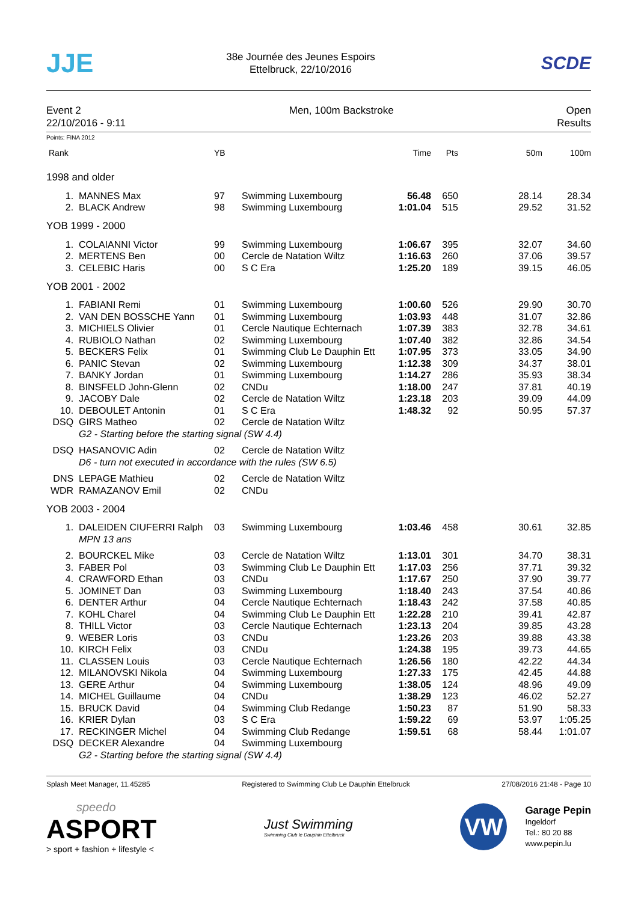JJE
38e Journée des Jeunes Espoirs
Ettelbruck, 22/10/2016
SCDE
Event 2
22/10/2016 - 9:11
Men, 100m Backstroke Open
Results
Points: FINA 2012
| Rank | | YB | | Time | Pts | 50m | 100m |
| --- | --- | --- | --- | --- | --- | --- | --- |
| 1998 and older | | | | | | | |
| 1. | MANNES Max | 97 | Swimming Luxembourg | 56.48 | 650 | 28.14 | 28.34 |
| 2. | BLACK Andrew | 98 | Swimming Luxembourg | 1:01.04 | 515 | 29.52 | 31.52 |
| YOB 1999 - 2000 | | | | | | | |
| 1. | COLAIANNI Victor | 99 | Swimming Luxembourg | 1:06.67 | 395 | 32.07 | 34.60 |
| 2. | MERTENS Ben | 00 | Cercle de Natation Wiltz | 1:16.63 | 260 | 37.06 | 39.57 |
| 3. | CELEBIC Haris | 00 | S C Era | 1:25.20 | 189 | 39.15 | 46.05 |
| YOB 2001 - 2002 | | | | | | | |
| 1. | FABIANI Remi | 01 | Swimming Luxembourg | 1:00.60 | 526 | 29.90 | 30.70 |
| 2. | VAN DEN BOSSCHE Yann | 01 | Swimming Luxembourg | 1:03.93 | 448 | 31.07 | 32.86 |
| 3. | MICHIELS Olivier | 01 | Cercle Nautique Echternach | 1:07.39 | 383 | 32.78 | 34.61 |
| 4. | RUBIOLO Nathan | 02 | Swimming Luxembourg | 1:07.40 | 382 | 32.86 | 34.54 |
| 5. | BECKERS Felix | 01 | Swimming Club Le Dauphin Ett | 1:07.95 | 373 | 33.05 | 34.90 |
| 6. | PANIC Stevan | 02 | Swimming Luxembourg | 1:12.38 | 309 | 34.37 | 38.01 |
| 7. | BANKY Jordan | 01 | Swimming Luxembourg | 1:14.27 | 286 | 35.93 | 38.34 |
| 8. | BINSFELD John-Glenn | 02 | CNDu | 1:18.00 | 247 | 37.81 | 40.19 |
| 9. | JACOBY Dale | 02 | Cercle de Natation Wiltz | 1:23.18 | 203 | 39.09 | 44.09 |
| 10. | DEBOULET Antonin | 01 | S C Era | 1:48.32 | 92 | 50.95 | 57.37 |
| DSQ | GIRS Matheo | 02 | Cercle de Natation Wiltz | | | | |
| | G2 - Starting before the starting signal (SW 4.4) | | | | | | |
| DSQ | HASANOVIC Adin | 02 | Cercle de Natation Wiltz | | | | |
| | D6 - turn not executed in accordance with the rules (SW 6.5) | | | | | | |
| DNS | LEPAGE Mathieu | 02 | Cercle de Natation Wiltz | | | | |
| WDR | RAMAZANOV Emil | 02 | CNDu | | | | |
| YOB 2003 - 2004 | | | | | | | |
| 1. | DALEIDEN CIUFERRI Ralph | 03 | Swimming Luxembourg | 1:03.46 | 458 | 30.61 | 32.85 |
| | MPN 13 ans | | | | | | |
| 2. | BOURCKEL Mike | 03 | Cercle de Natation Wiltz | 1:13.01 | 301 | 34.70 | 38.31 |
| 3. | FABER Pol | 03 | Swimming Club Le Dauphin Ett | 1:17.03 | 256 | 37.71 | 39.32 |
| 4. | CRAWFORD Ethan | 03 | CNDu | 1:17.67 | 250 | 37.90 | 39.77 |
| 5. | JOMINET Dan | 03 | Swimming Luxembourg | 1:18.40 | 243 | 37.54 | 40.86 |
| 6. | DENTER Arthur | 04 | Cercle Nautique Echternach | 1:18.43 | 242 | 37.58 | 40.85 |
| 7. | KOHL Charel | 04 | Swimming Club Le Dauphin Ett | 1:22.28 | 210 | 39.41 | 42.87 |
| 8. | THILL Victor | 03 | Cercle Nautique Echternach | 1:23.13 | 204 | 39.85 | 43.28 |
| 9. | WEBER Loris | 03 | CNDu | 1:23.26 | 203 | 39.88 | 43.38 |
| 10. | KIRCH Felix | 03 | CNDu | 1:24.38 | 195 | 39.73 | 44.65 |
| 11. | CLASSEN Louis | 03 | Cercle Nautique Echternach | 1:26.56 | 180 | 42.22 | 44.34 |
| 12. | MILANOVSKI Nikola | 04 | Swimming Luxembourg | 1:27.33 | 175 | 42.45 | 44.88 |
| 13. | GERE Arthur | 04 | Swimming Luxembourg | 1:38.05 | 124 | 48.96 | 49.09 |
| 14. | MICHEL Guillaume | 04 | CNDu | 1:38.29 | 123 | 46.02 | 52.27 |
| 15. | BRUCK David | 04 | Swimming Club Redange | 1:50.23 | 87 | 51.90 | 58.33 |
| 16. | KRIER Dylan | 03 | S C Era | 1:59.22 | 69 | 53.97 | 1:05.25 |
| 17. | RECKINGER Michel | 04 | Swimming Club Redange | 1:59.51 | 68 | 58.44 | 1:01.07 |
| DSQ | DECKER Alexandre | 04 | Swimming Luxembourg | | | | |
| | G2 - Starting before the starting signal (SW 4.4) | | | | | | |
Splash Meet Manager, 11.45285 Registered to Swimming Club Le Dauphin Ettelbruck 27/08/2016 21:48 - Page 10
speedo
ASPORT
> sport + fashion + lifestyle <
Just Swimming
Swimming Club le Dauphin Ettelbruck
VW
Garage Pepin
Ingeldorf
Tel.: 80 20 88
www.pepin.lu